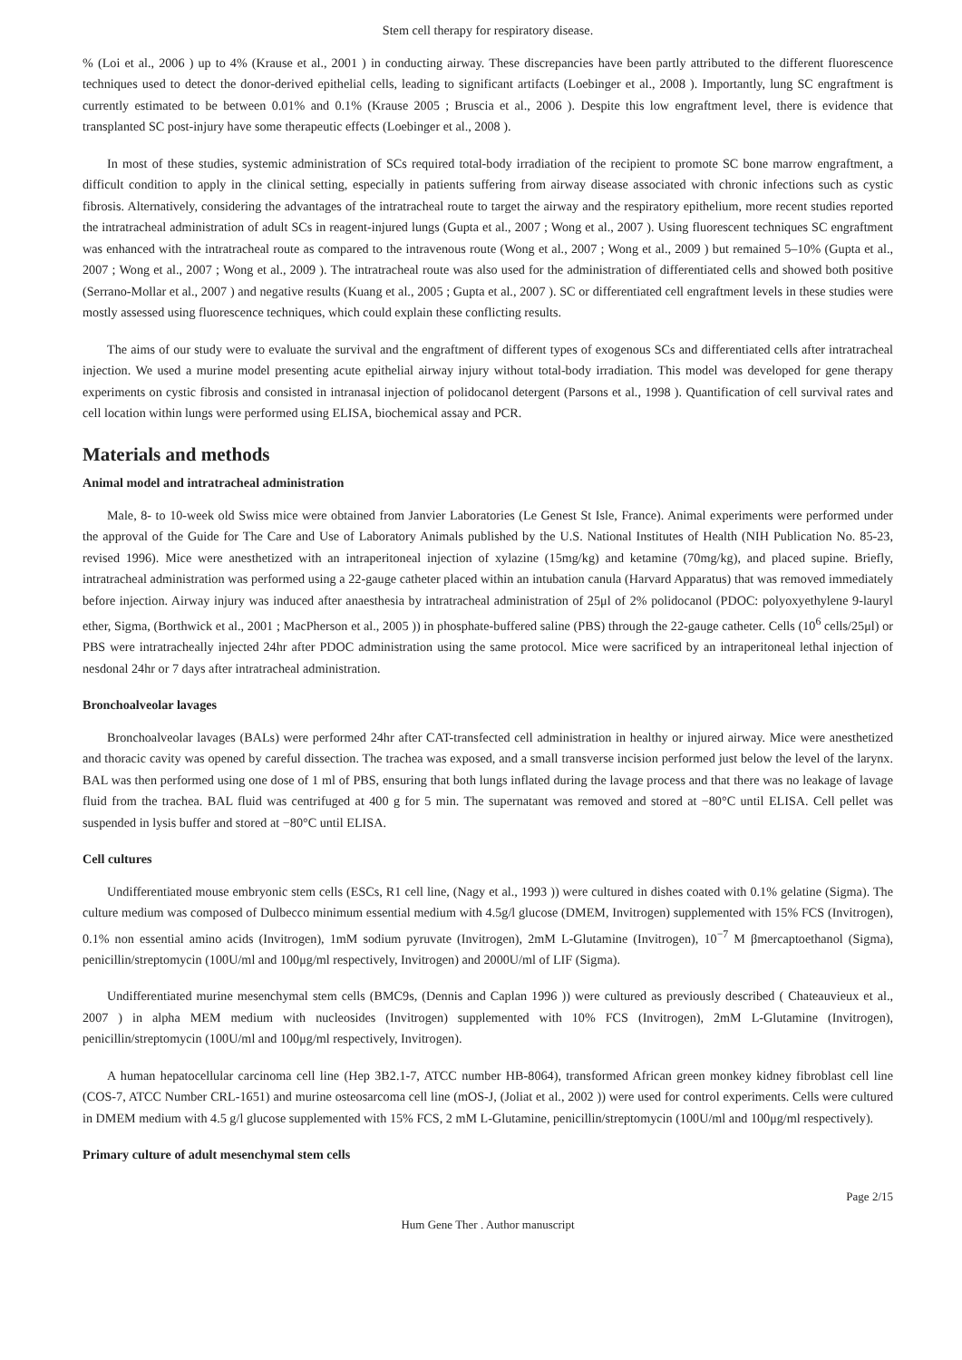Stem cell therapy for respiratory disease.
% (Loi et al., 2006 ) up to 4% (Krause et al., 2001 ) in conducting airway. These discrepancies have been partly attributed to the different fluorescence techniques used to detect the donor-derived epithelial cells, leading to significant artifacts (Loebinger et al., 2008 ). Importantly, lung SC engraftment is currently estimated to be between 0.01% and 0.1% (Krause 2005 ; Bruscia et al., 2006 ). Despite this low engraftment level, there is evidence that transplanted SC post-injury have some therapeutic effects (Loebinger et al., 2008 ).
In most of these studies, systemic administration of SCs required total-body irradiation of the recipient to promote SC bone marrow engraftment, a difficult condition to apply in the clinical setting, especially in patients suffering from airway disease associated with chronic infections such as cystic fibrosis. Alternatively, considering the advantages of the intratracheal route to target the airway and the respiratory epithelium, more recent studies reported the intratracheal administration of adult SCs in reagent-injured lungs (Gupta et al., 2007 ; Wong et al., 2007 ). Using fluorescent techniques SC engraftment was enhanced with the intratracheal route as compared to the intravenous route (Wong et al., 2007 ; Wong et al., 2009 ) but remained 5–10% (Gupta et al., 2007 ; Wong et al., 2007 ; Wong et al., 2009 ). The intratracheal route was also used for the administration of differentiated cells and showed both positive (Serrano-Mollar et al., 2007 ) and negative results (Kuang et al., 2005 ; Gupta et al., 2007 ). SC or differentiated cell engraftment levels in these studies were mostly assessed using fluorescence techniques, which could explain these conflicting results.
The aims of our study were to evaluate the survival and the engraftment of different types of exogenous SCs and differentiated cells after intratracheal injection. We used a murine model presenting acute epithelial airway injury without total-body irradiation. This model was developed for gene therapy experiments on cystic fibrosis and consisted in intranasal injection of polidocanol detergent (Parsons et al., 1998 ). Quantification of cell survival rates and cell location within lungs were performed using ELISA, biochemical assay and PCR.
Materials and methods
Animal model and intratracheal administration
Male, 8- to 10-week old Swiss mice were obtained from Janvier Laboratories (Le Genest St Isle, France). Animal experiments were performed under the approval of the Guide for The Care and Use of Laboratory Animals published by the U.S. National Institutes of Health (NIH Publication No. 85-23, revised 1996). Mice were anesthetized with an intraperitoneal injection of xylazine (15mg/kg) and ketamine (70mg/kg), and placed supine. Briefly, intratracheal administration was performed using a 22-gauge catheter placed within an intubation canula (Harvard Apparatus) that was removed immediately before injection. Airway injury was induced after anaesthesia by intratracheal administration of 25μl of 2% polidocanol (PDOC: polyoxyethylene 9-lauryl ether, Sigma, (Borthwick et al., 2001 ; MacPherson et al., 2005 )) in phosphate-buffered saline (PBS) through the 22-gauge catheter. Cells (10<sup>6</sup> cells/25μl) or PBS were intratracheally injected 24hr after PDOC administration using the same protocol. Mice were sacrificed by an intraperitoneal lethal injection of nesdonal 24hr or 7 days after intratracheal administration.
Bronchoalveolar lavages
Bronchoalveolar lavages (BALs) were performed 24hr after CAT-transfected cell administration in healthy or injured airway. Mice were anesthetized and thoracic cavity was opened by careful dissection. The trachea was exposed, and a small transverse incision performed just below the level of the larynx. BAL was then performed using one dose of 1 ml of PBS, ensuring that both lungs inflated during the lavage process and that there was no leakage of lavage fluid from the trachea. BAL fluid was centrifuged at 400 g for 5 min. The supernatant was removed and stored at −80°C until ELISA. Cell pellet was suspended in lysis buffer and stored at −80°C until ELISA.
Cell cultures
Undifferentiated mouse embryonic stem cells (ESCs, R1 cell line, (Nagy et al., 1993 )) were cultured in dishes coated with 0.1% gelatine (Sigma). The culture medium was composed of Dulbecco minimum essential medium with 4.5g/l glucose (DMEM, Invitrogen) supplemented with 15% FCS (Invitrogen), 0.1% non essential amino acids (Invitrogen), 1mM sodium pyruvate (Invitrogen), 2mM L-Glutamine (Invitrogen), 10<sup>−7</sup> M βmercaptoethanol (Sigma), penicillin/streptomycin (100U/ml and 100μg/ml respectively, Invitrogen) and 2000U/ml of LIF (Sigma).
Undifferentiated murine mesenchymal stem cells (BMC9s, (Dennis and Caplan 1996 )) were cultured as previously described ( Chateauvieux et al., 2007 ) in alpha MEM medium with nucleosides (Invitrogen) supplemented with 10% FCS (Invitrogen), 2mM L-Glutamine (Invitrogen), penicillin/streptomycin (100U/ml and 100μg/ml respectively, Invitrogen).
A human hepatocellular carcinoma cell line (Hep 3B2.1-7, ATCC number HB-8064), transformed African green monkey kidney fibroblast cell line (COS-7, ATCC Number CRL-1651) and murine osteosarcoma cell line (mOS-J, (Joliat et al., 2002 )) were used for control experiments. Cells were cultured in DMEM medium with 4.5 g/l glucose supplemented with 15% FCS, 2 mM L-Glutamine, penicillin/streptomycin (100U/ml and 100μg/ml respectively).
Primary culture of adult mesenchymal stem cells
Page 2/15
Hum Gene Ther . Author manuscript